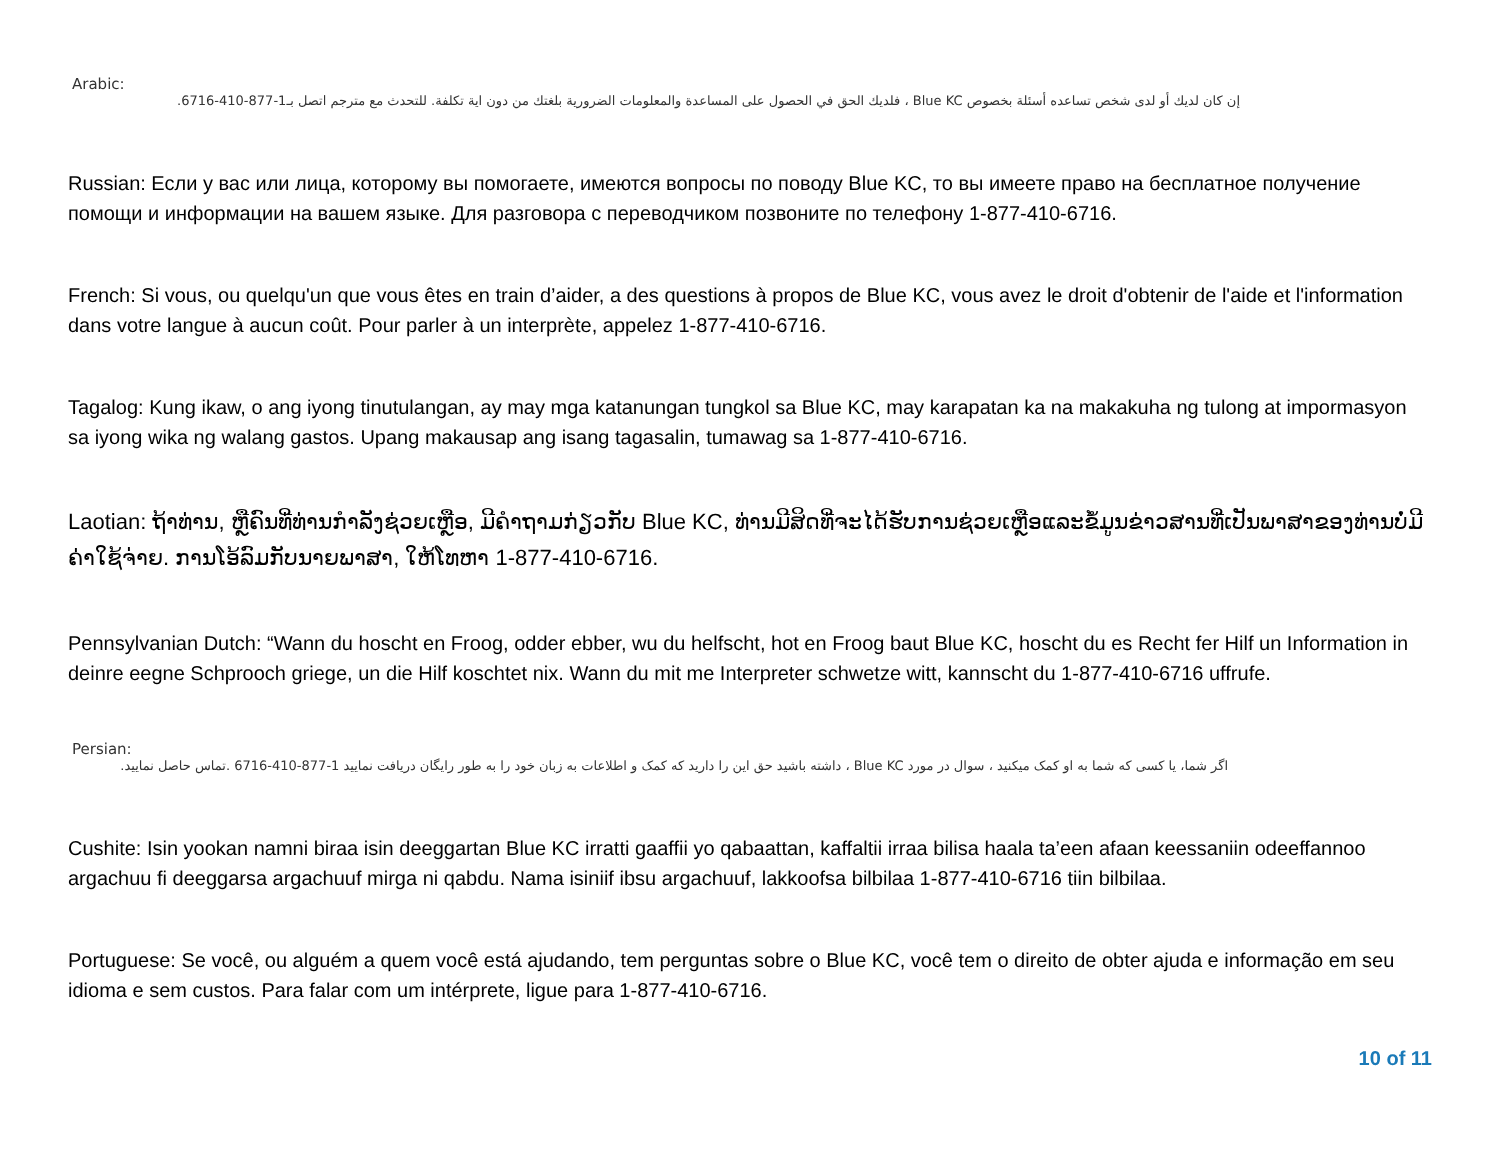Arabic:
إن كان لديك أو لدى شخص تساعده أسئلة بخصوص Blue KC ، فلديك الحق في الحصول على المساعدة والمعلومات الضرورية بلغتك من دون اية تكلفة. للتحدث مع مترجم اتصل بـ1-877-410-6716.
Russian: Если у вас или лица, которому вы помогаете, имеются вопросы по поводу Blue KC, то вы имеете право на бесплатное получение помощи и информации на вашем языке. Для разговора с переводчиком позвоните по телефону 1-877-410-6716.
French: Si vous, ou quelqu'un que vous êtes en train d’aider, a des questions à propos de Blue KC, vous avez le droit d'obtenir de l'aide et l'information dans votre langue à aucun coût. Pour parler à un interprète, appelez 1-877-410-6716.
Tagalog: Kung ikaw, o ang iyong tinutulangan, ay may mga katanungan tungkol sa Blue KC, may karapatan ka na makakuha ng tulong at impormasyon sa iyong wika ng walang gastos. Upang makausap ang isang tagasalin, tumawag sa 1-877-410-6716.
Laotian: ຖ້າທ່ານ, ຫຼືຄົນທີ່ທ່ານກໍາລັງຊ່ວຍເຫຼືອ, ມີຄໍາຖາມກ່ຽວກັບ Blue KC, ທ່ານມີສິດທີ່ຈະໄດ້ຮັບການຊ່ວຍເຫຼືອແລະຂໍ້ມູນຂ່າວສານທີ່ເປັນພາສາຂອງທ່ານບໍ່ມີຄ່າໃຊ້ຈ່າຍ. ການໂອ້ລົມກັບນາຍພາສາ, ໃຫ້ໂທຫາ 1-877-410-6716.
Pennsylvanian Dutch: “Wann du hoscht en Froog, odder ebber, wu du helfscht, hot en Froog baut Blue KC, hoscht du es Recht fer Hilf un Information in deinre eegne Schprooch griege, un die Hilf koschtet nix. Wann du mit me Interpreter schwetze witt, kannscht du 1-877-410-6716 uffrufe.
Persian:
اگر شما، یا کسی که شما به او کمک میکنید ، سوال در مورد Blue KC ، داشته باشید حق این را دارید که کمک و اطلاعات به زبان خود را به طور رایگان دریافت نمایید 1-877-410-6716 .تماس حاصل نمایید.
Cushite: Isin yookan namni biraa isin deeggartan Blue KC irratti gaaffii yo qabaattan, kaffaltii irraa bilisa haala ta’een afaan keessaniin odeeffannoo argachuu fi deeggarsa argachuuf mirga ni qabdu. Nama isiniif ibsu argachuuf, lakkoofsa bilbilaa 1-877-410-6716 tiin bilbilaa.
Portuguese: Se você, ou alguém a quem você está ajudando, tem perguntas sobre o Blue KC, você tem o direito de obter ajuda e informação em seu idioma e sem custos. Para falar com um intérprete, ligue para 1-877-410-6716.
10 of 11